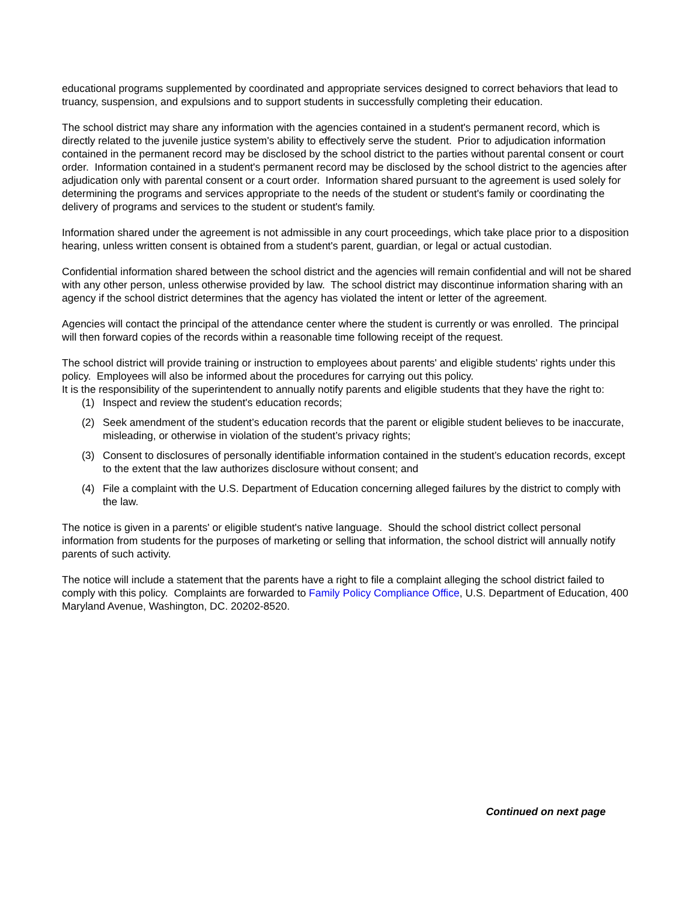educational programs supplemented by coordinated and appropriate services designed to correct behaviors that lead to truancy, suspension, and expulsions and to support students in successfully completing their education.
The school district may share any information with the agencies contained in a student's permanent record, which is directly related to the juvenile justice system's ability to effectively serve the student. Prior to adjudication information contained in the permanent record may be disclosed by the school district to the parties without parental consent or court order. Information contained in a student's permanent record may be disclosed by the school district to the agencies after adjudication only with parental consent or a court order. Information shared pursuant to the agreement is used solely for determining the programs and services appropriate to the needs of the student or student's family or coordinating the delivery of programs and services to the student or student's family.
Information shared under the agreement is not admissible in any court proceedings, which take place prior to a disposition hearing, unless written consent is obtained from a student's parent, guardian, or legal or actual custodian.
Confidential information shared between the school district and the agencies will remain confidential and will not be shared with any other person, unless otherwise provided by law. The school district may discontinue information sharing with an agency if the school district determines that the agency has violated the intent or letter of the agreement.
Agencies will contact the principal of the attendance center where the student is currently or was enrolled. The principal will then forward copies of the records within a reasonable time following receipt of the request.
The school district will provide training or instruction to employees about parents' and eligible students' rights under this policy. Employees will also be informed about the procedures for carrying out this policy.
It is the responsibility of the superintendent to annually notify parents and eligible students that they have the right to:
(1) Inspect and review the student's education records;
(2) Seek amendment of the student’s education records that the parent or eligible student believes to be inaccurate, misleading, or otherwise in violation of the student’s privacy rights;
(3) Consent to disclosures of personally identifiable information contained in the student’s education records, except to the extent that the law authorizes disclosure without consent; and
(4) File a complaint with the U.S. Department of Education concerning alleged failures by the district to comply with the law.
The notice is given in a parents' or eligible student's native language. Should the school district collect personal information from students for the purposes of marketing or selling that information, the school district will annually notify parents of such activity.
The notice will include a statement that the parents have a right to file a complaint alleging the school district failed to comply with this policy. Complaints are forwarded to Family Policy Compliance Office, U.S. Department of Education, 400 Maryland Avenue, Washington, DC. 20202-8520.
Continued on next page